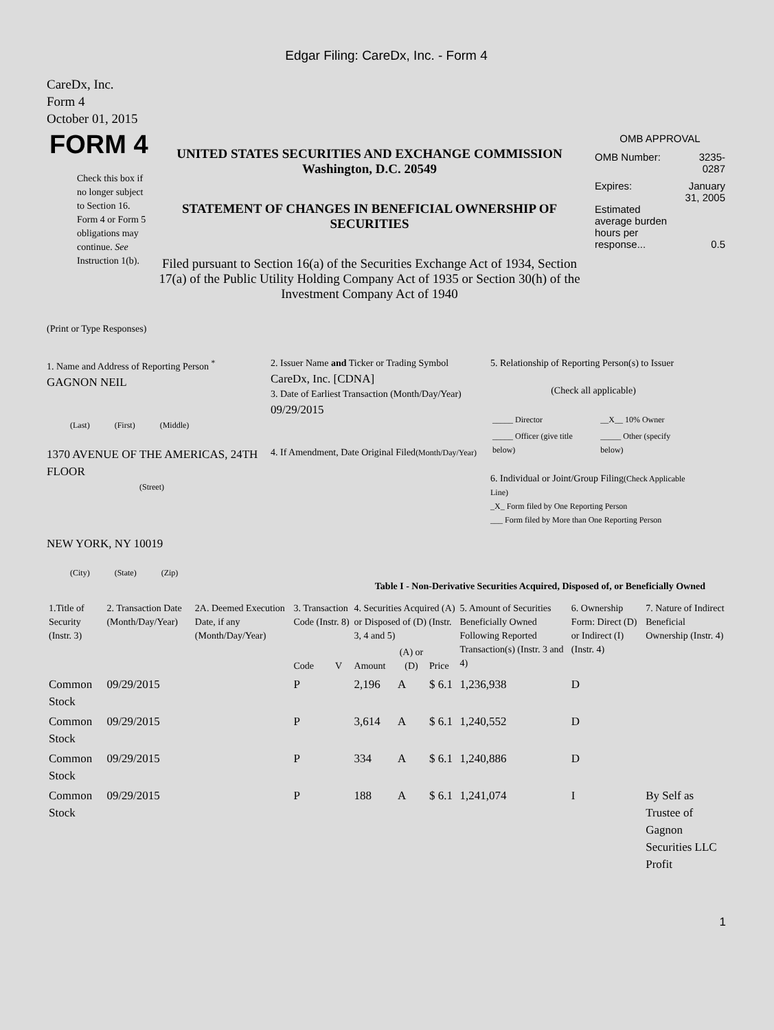Edgar Filing: CareDx, Inc. - Form 4
CareDx, Inc.
Form 4
October 01, 2015
FORM 4
Check this box if no longer subject to Section 16. Form 4 or Form 5 obligations may continue. See Instruction 1(b).
UNITED STATES SECURITIES AND EXCHANGE COMMISSION
Washington, D.C. 20549
STATEMENT OF CHANGES IN BENEFICIAL OWNERSHIP OF SECURITIES
Filed pursuant to Section 16(a) of the Securities Exchange Act of 1934, Section 17(a) of the Public Utility Holding Company Act of 1935 or Section 30(h) of the Investment Company Act of 1940
OMB APPROVAL
| OMB Number: | 3235-0287 |
| Expires: | January 31, 2005 |
| Estimated average burden hours per response... | 0.5 |
(Print or Type Responses)
1. Name and Address of Reporting Person <sup>*</sup>
GAGNON NEIL
(Last) (First) (Middle)
1370 AVENUE OF THE AMERICAS, 24TH FLOOR
(Street)
NEW YORK, NY 10019
(City) (State) (Zip)
2. Issuer Name and Ticker or Trading Symbol
CareDx, Inc. [CDNA]
3. Date of Earliest Transaction (Month/Day/Year)
09/29/2015
4. If Amendment, Date Original Filed(Month/Day/Year)
5. Relationship of Reporting Person(s) to Issuer
(Check all applicable)
| _____ Director | __X__ 10% Owner |
| _____ Officer (give title below) | _____ Other (specify below) |
6. Individual or Joint/Group Filing(Check Applicable Line)
_X_ Form filed by One Reporting Person
___ Form filed by More than One Reporting Person
Table I - Non-Derivative Securities Acquired, Disposed of, or Beneficially Owned
| 1.Title of Security (Instr. 3) | 2. Transaction Date (Month/Day/Year) | 2A. Deemed Execution Date, if any (Month/Day/Year) | 3. Transaction Code (Instr. 8) | | 4. Securities Acquired (A) or Disposed of (D) (Instr. 3, 4 and 5) | | | 5. Amount of Securities Beneficially Owned Following Reported Transaction(s) (Instr. 3 and 4) | 6. Ownership Form: Direct (D) or Indirect (I) (Instr. 4) | 7. Nature of Indirect Beneficial Ownership (Instr. 4) |
| --- | --- | --- | --- | --- | --- | --- | --- | --- | --- | --- |
| | | | Code | V | Amount | (A) or (D) | Price | | | |
| Common Stock | 09/29/2015 | | P | | 2,196 | A | $ 6.1 | 1,236,938 | D | |
| Common Stock | 09/29/2015 | | P | | 3,614 | A | $ 6.1 | 1,240,552 | D | |
| Common Stock | 09/29/2015 | | P | | 334 | A | $ 6.1 | 1,240,886 | D | |
| Common Stock | 09/29/2015 | | P | | 188 | A | $ 6.1 | 1,241,074 | I | By Self as Trustee of Gagnon Securities LLC Profit |
1